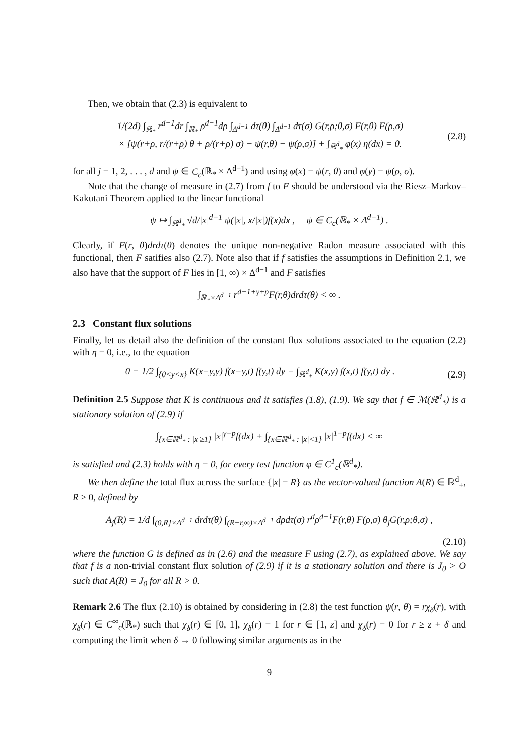Then, we obtain that (2.3) is equivalent to
1/(2d) ∫<sub>ℝ<sub>*</sub></sub> r<sup>d−1</sup>dr ∫<sub>ℝ<sub>*</sub></sub> ρ<sup>d−1</sup>dρ ∫<sub>Δ<sup>d−1</sup></sub> dτ(θ) ∫<sub>Δ<sup>d−1</sup></sub> dτ(σ) G(r,ρ;θ,σ) F(r,θ) F(ρ,σ)
× [ψ(r+ρ, r/(r+ρ) θ + ρ/(r+ρ) σ) − ψ(r,θ) − ψ(ρ,σ)] + ∫<sub>ℝ<sup>d</sup><sub>*</sub></sub> φ(x) η(dx) = 0.
(2.8)
for all j = 1, 2, . . . , d and ψ ∈ C<sub>c</sub>(ℝ<sub>*</sub> × Δ<sup>d−1</sup>) and using φ(x) = ψ(r, θ) and φ(y) = ψ(ρ, σ).
Note that the change of measure in (2.7) from f to F should be understood via the Riesz–Markov–Kakutani Theorem applied to the linear functional
ψ ↦ ∫<sub>ℝ<sup>d</sup><sub>*</sub></sub> √d/|x|<sup>d−1</sup> ψ(|x|, x/|x|)f(x)dx , ψ ∈ C<sub>c</sub>(ℝ<sub>*</sub> × Δ<sup>d−1</sup>) .
Clearly, if F(r, θ)drdτ(θ) denotes the unique non-negative Radon measure associated with this functional, then F satifies also (2.7). Note also that if f satisfies the assumptions in Definition 2.1, we also have that the support of F lies in [1, ∞) × Δ<sup>d−1</sup> and F satisfies
∫<sub>ℝ<sub>*</sub>×Δ<sup>d−1</sup></sub> r<sup>d−1+γ+p</sup>F(r,θ)drdτ(θ) < ∞ .
2.3 Constant flux solutions
Finally, let us detail also the definition of the constant flux solutions associated to the equation (2.2) with η = 0, i.e., to the equation
0 = 1/2 ∫<sub>{0<y<x}</sub> K(x−y,y) f(x−y,t) f(y,t) dy − ∫<sub>ℝ<sup>d</sup><sub>*</sub></sub> K(x,y) f(x,t) f(y,t) dy .
(2.9)
Definition 2.5 Suppose that K is continuous and it satisfies (1.8), (1.9). We say that f ∈ ℳ(ℝ<sup>d</sup><sub>*</sub>) is a stationary solution of (2.9) if
∫<sub>{x∈ℝ<sup>d</sup><sub>*</sub> : |x|≥1}</sub> |x|<sup>γ+p</sup>f(dx) + ∫<sub>{x∈ℝ<sup>d</sup><sub>*</sub> : |x|<1}</sub> |x|<sup>1−p</sup>f(dx) < ∞
is satisfied and (2.3) holds with η = 0, for every test function φ ∈ C<sup>1</sup><sub>c</sub>(ℝ<sup>d</sup><sub>*</sub>).
We then define the total flux across the surface {|x| = R} as the vector-valued function A(R) ∈ ℝ<sup>d</sup><sub>+</sub>, R > 0, defined by
A<sub>j</sub>(R) = 1/d ∫<sub>(0,R]×Δ<sup>d−1</sup></sub> drdτ(θ) ∫<sub>(R−r,∞)×Δ<sup>d−1</sup></sub> dρdτ(σ) r<sup>d</sup>ρ<sup>d−1</sup>F(r,θ) F(ρ,σ) θ<sub>j</sub>G(r,ρ;θ,σ) ,
(2.10)
where the function G is defined as in (2.6) and the measure F using (2.7), as explained above. We say that f is a non-trivial constant flux solution of (2.9) if it is a stationary solution and there is J<sub>0</sub> > O such that A(R) = J<sub>0</sub> for all R > 0.
Remark 2.6 The flux (2.10) is obtained by considering in (2.8) the test function ψ(r, θ) = rχ<sub>δ</sub>(r), with χ<sub>δ</sub>(r) ∈ C<sup>∞</sup><sub>c</sub>(ℝ<sub>*</sub>) such that χ<sub>δ</sub>(r) ∈ [0, 1], χ<sub>δ</sub>(r) = 1 for r ∈ [1, z] and χ<sub>δ</sub>(r) = 0 for r ≥ z + δ and computing the limit when δ → 0 following similar arguments as in the
9